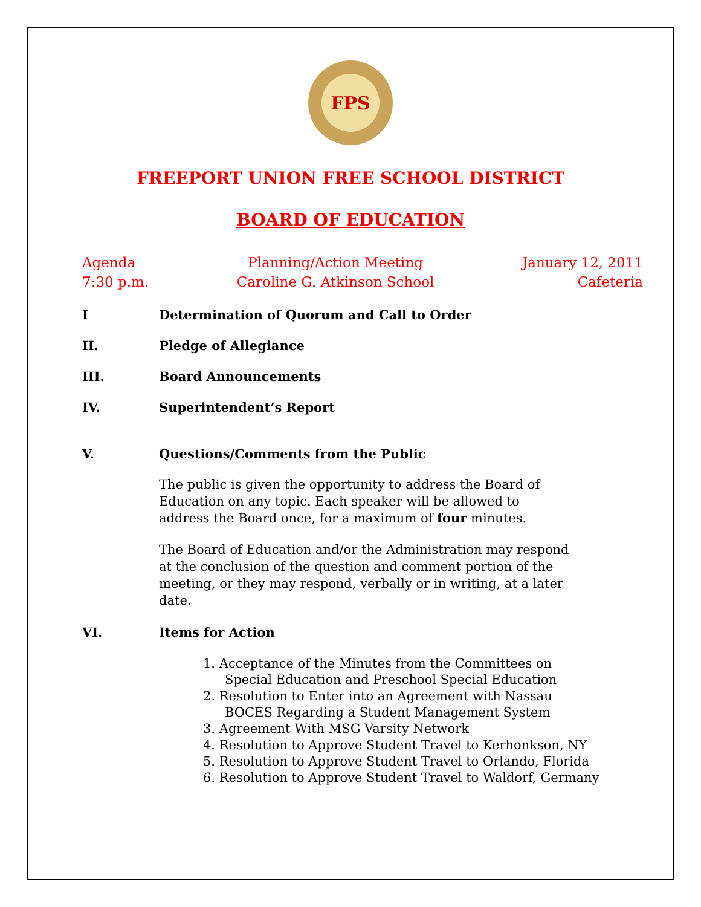FPS
FREEPORT UNION FREE SCHOOL DISTRICT
BOARD OF EDUCATION
Agenda
7:30 p.m.
Planning/Action Meeting
Caroline G. Atkinson School
January 12, 2011
Cafeteria
I Determination of Quorum and Call to Order
II. Pledge of Allegiance
III. Board Announcements
IV. Superintendent’s Report
V. Questions/Comments from the Public
The public is given the opportunity to address the Board of Education on any topic. Each speaker will be allowed to address the Board once, for a maximum of four minutes.
The Board of Education and/or the Administration may respond at the conclusion of the question and comment portion of the meeting, or they may respond, verbally or in writing, at a later date.
VI. Items for Action
1. Acceptance of the Minutes from the Committees on Special Education and Preschool Special Education
2. Resolution to Enter into an Agreement with Nassau BOCES Regarding a Student Management System
3. Agreement With MSG Varsity Network
4. Resolution to Approve Student Travel to Kerhonkson, NY
5. Resolution to Approve Student Travel to Orlando, Florida
6. Resolution to Approve Student Travel to Waldorf, Germany